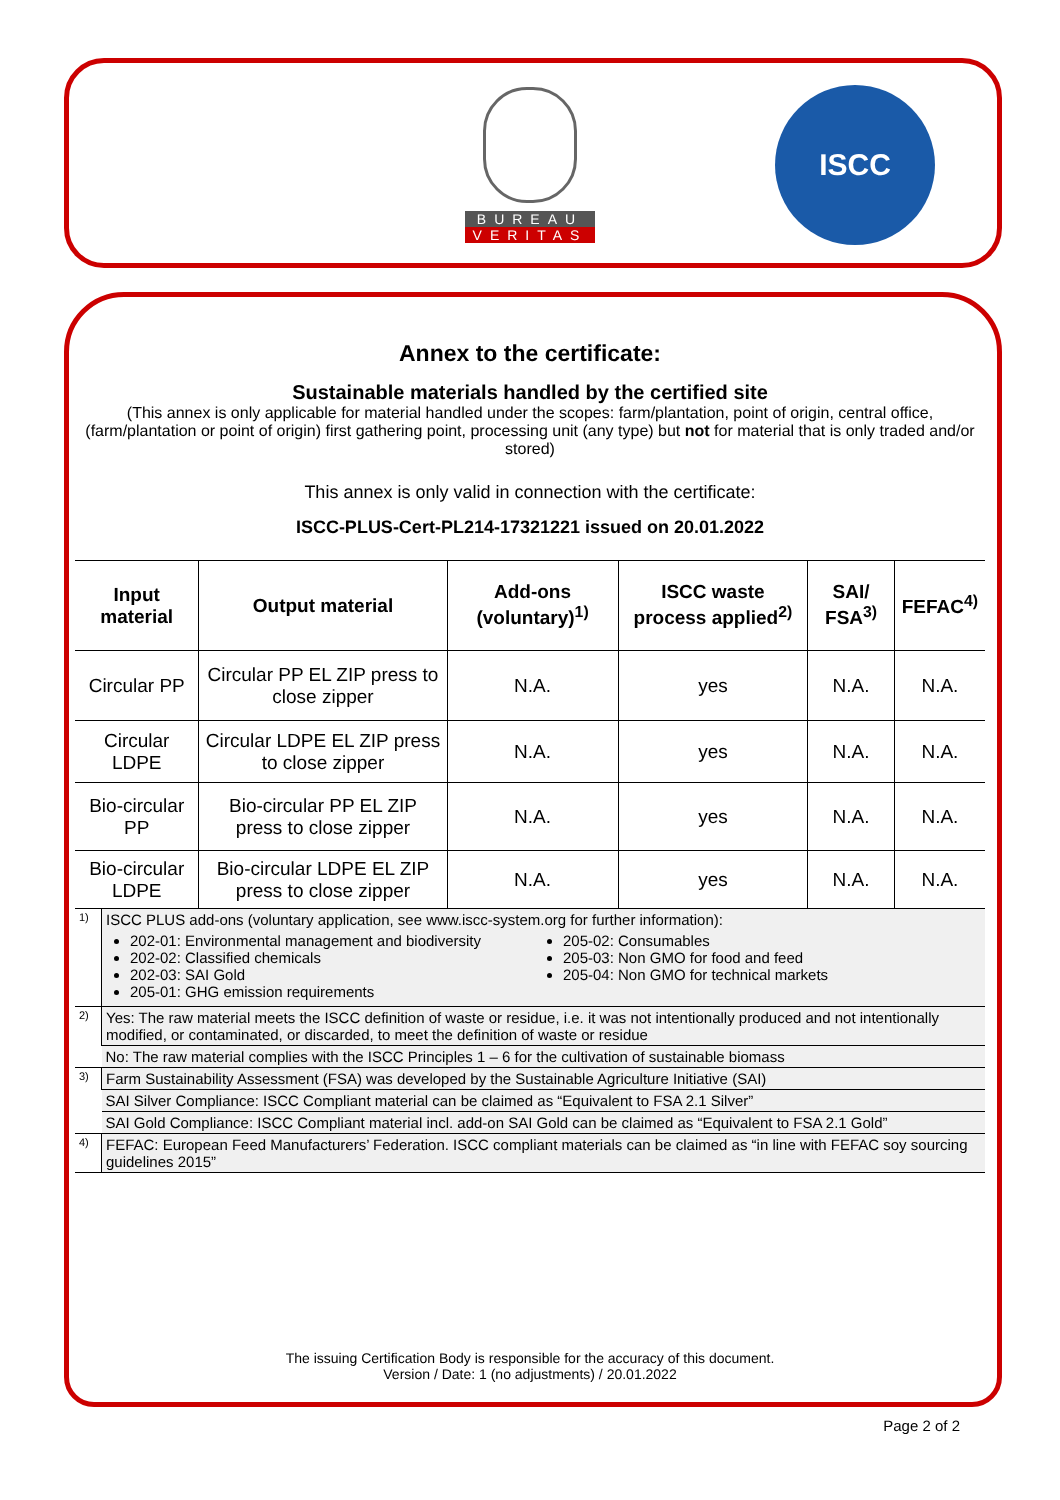BUREAU
VERITAS
ISCC
Annex to the certificate:
Sustainable materials handled by the certified site
(This annex is only applicable for material handled under the scopes: farm/plantation, point of origin, central office, (farm/plantation or point of origin) first gathering point, processing unit (any type) but not for material that is only traded and/or stored)
This annex is only valid in connection with the certificate:
ISCC-PLUS-Cert-PL214-17321221 issued on 20.01.2022
| Input material | | Output material | Add-ons (voluntary)<sup>1)</sup> | ISCC waste process applied<sup>2)</sup> | SAI/ FSA<sup>3)</sup> | FEFAC<sup>4)</sup> |
| --- | --- | --- | --- | --- | --- | --- |
| Circular PP | | Circular PP EL ZIP press to close zipper | N.A. | yes | N.A. | N.A. |
| Circular LDPE | | Circular LDPE EL ZIP press to close zipper | N.A. | yes | N.A. | N.A. |
| Bio-circular PP | | Bio-circular PP EL ZIP press to close zipper | N.A. | yes | N.A. | N.A. |
| Bio-circular LDPE | | Bio-circular LDPE EL ZIP press to close zipper | N.A. | yes | N.A. | N.A. |
| 1) | ISCC PLUS add-ons (voluntary application, see www.iscc-system.org for further information): 202-01: Environmental management and biodiversity 202-02: Classified chemicals 202-03: SAI Gold 205-01: GHG emission requirements 205-02: Consumables 205-03: Non GMO for food and feed 205-04: Non GMO for technical markets | | | | | |
| 2) | Yes: The raw material meets the ISCC definition of waste or residue, i.e. it was not intentionally produced and not intentionally modified, or contaminated, or discarded, to meet the definition of waste or residue | | | | | |
| | No: The raw material complies with the ISCC Principles 1 – 6 for the cultivation of sustainable biomass | | | | | |
| 3) | Farm Sustainability Assessment (FSA) was developed by the Sustainable Agriculture Initiative (SAI) | | | | | |
| | SAI Silver Compliance: ISCC Compliant material can be claimed as “Equivalent to FSA 2.1 Silver” | | | | | |
| | SAI Gold Compliance: ISCC Compliant material incl. add-on SAI Gold can be claimed as “Equivalent to FSA 2.1 Gold” | | | | | |
| 4) | FEFAC: European Feed Manufacturers’ Federation. ISCC compliant materials can be claimed as “in line with FEFAC soy sourcing guidelines 2015” | | | | | |
The issuing Certification Body is responsible for the accuracy of this document.
Version / Date: 1 (no adjustments) / 20.01.2022
Page 2 of 2